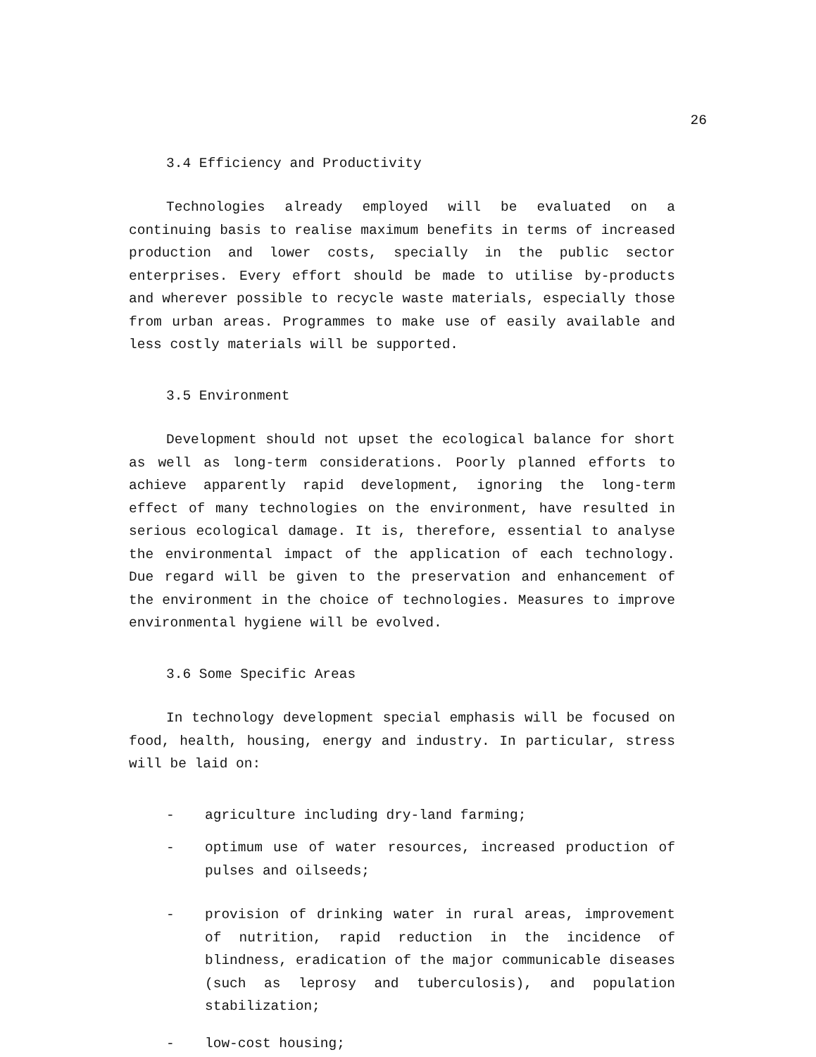26
3.4 Efficiency and Productivity
Technologies already employed will be evaluated on a continuing basis to realise maximum benefits in terms of increased production and lower costs, specially in the public sector enterprises. Every effort should be made to utilise by-products and wherever possible to recycle waste materials, especially those from urban areas. Programmes to make use of easily available and less costly materials will be supported.
3.5 Environment
Development should not upset the ecological balance for short as well as long-term considerations. Poorly planned efforts to achieve apparently rapid development, ignoring the long-term effect of many technologies on the environment, have resulted in serious ecological damage. It is, therefore, essential to analyse the environmental impact of the application of each technology. Due regard will be given to the preservation and enhancement of the environment in the choice of technologies. Measures to improve environmental hygiene will be evolved.
3.6 Some Specific Areas
In technology development special emphasis will be focused on food, health, housing, energy and industry. In particular, stress will be laid on:
- agriculture including dry-land farming;
- optimum use of water resources, increased production of pulses and oilseeds;
- provision of drinking water in rural areas, improvement of nutrition, rapid reduction in the incidence of blindness, eradication of the major communicable diseases (such as leprosy and tuberculosis), and population stabilization;
- low-cost housing;